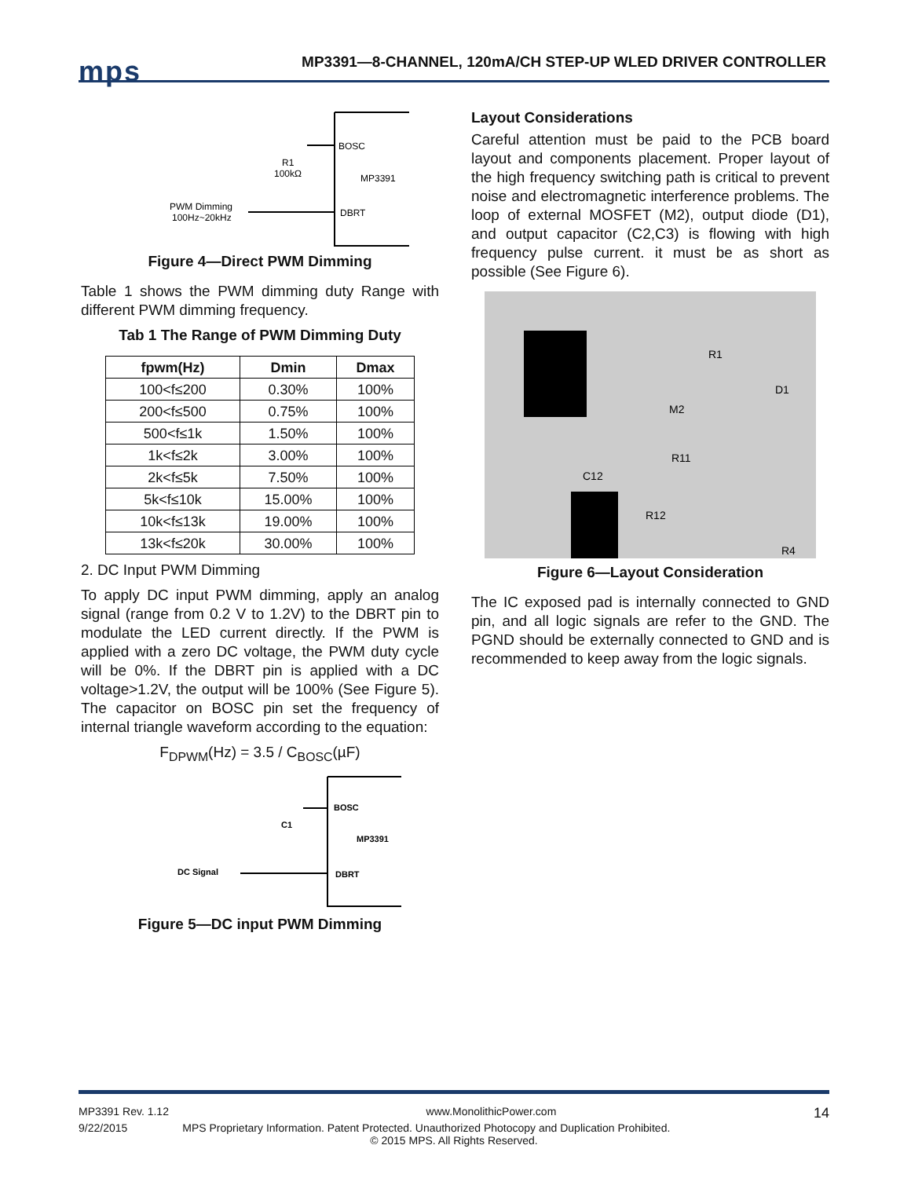mps
MP3391—8-CHANNEL, 120mA/CH STEP-UP WLED DRIVER CONTROLLER
BOSC
MP3391
DBRT
R1
100kΩ
PWM Dimming
100Hz~20kHz
Figure 4—Direct PWM Dimming
Table 1 shows the PWM dimming duty Range with different PWM dimming frequency.
Tab 1 The Range of PWM Dimming Duty
| fpwm(Hz) | Dmin | Dmax |
| --- | --- | --- |
| 100<f≤200 | 0.30% | 100% |
| 200<f≤500 | 0.75% | 100% |
| 500<f≤1k | 1.50% | 100% |
| 1k<f≤2k | 3.00% | 100% |
| 2k<f≤5k | 7.50% | 100% |
| 5k<f≤10k | 15.00% | 100% |
| 10k<f≤13k | 19.00% | 100% |
| 13k<f≤20k | 30.00% | 100% |
2. DC Input PWM Dimming
To apply DC input PWM dimming, apply an analog signal (range from 0.2 V to 1.2V) to the DBRT pin to modulate the LED current directly. If the PWM is applied with a zero DC voltage, the PWM duty cycle will be 0%. If the DBRT pin is applied with a DC voltage>1.2V, the output will be 100% (See Figure 5). The capacitor on BOSC pin set the frequency of internal triangle waveform according to the equation:
F<sub>DPWM</sub>(Hz) = 3.5 / C<sub>BOSC</sub>(µF)
BOSC
MP3391
DBRT
C1
DC Signal
Figure 5—DC input PWM Dimming
Layout Considerations
Careful attention must be paid to the PCB board layout and components placement. Proper layout of the high frequency switching path is critical to prevent noise and electromagnetic interference problems. The loop of external MOSFET (M2), output diode (D1), and output capacitor (C2,C3) is flowing with high frequency pulse current. it must be as short as possible (See Figure 6).
R1
D1
M2
R11
C12
R12
R4
Figure 6—Layout Consideration
The IC exposed pad is internally connected to GND pin, and all logic signals are refer to the GND. The PGND should be externally connected to GND and is recommended to keep away from the logic signals.
MP3391 Rev. 1.12 www.MonolithicPower.com 14
9/22/2015 MPS Proprietary Information. Patent Protected. Unauthorized Photocopy and Duplication Prohibited.
© 2015 MPS. All Rights Reserved.